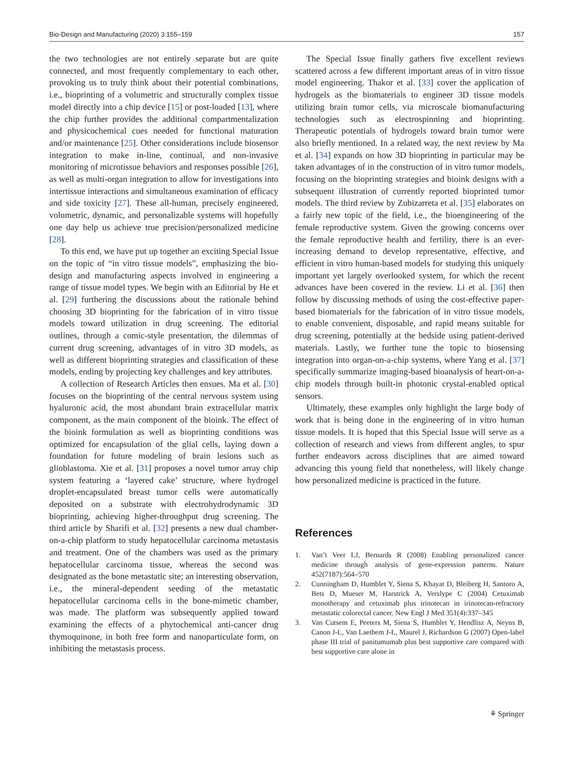Bio-Design and Manufacturing (2020) 3:155–159 157
the two technologies are not entirely separate but are quite connected, and most frequently complementary to each other, provoking us to truly think about their potential combinations, i.e., bioprinting of a volumetric and structurally complex tissue model directly into a chip device [15] or post-loaded [13], where the chip further provides the additional compartmentalization and physicochemical cues needed for functional maturation and/or maintenance [25]. Other considerations include biosensor integration to make in-line, continual, and non-invasive monitoring of microtissue behaviors and responses possible [26], as well as multi-organ integration to allow for investigations into intertissue interactions and simultaneous examination of efficacy and side toxicity [27]. These all-human, precisely engineered, volumetric, dynamic, and personalizable systems will hopefully one day help us achieve true precision/personalized medicine [28].
To this end, we have put up together an exciting Special Issue on the topic of “in vitro tissue models”, emphasizing the bio-design and manufacturing aspects involved in engineering a range of tissue model types. We begin with an Editorial by He et al. [29] furthering the discussions about the rationale behind choosing 3D bioprinting for the fabrication of in vitro tissue models toward utilization in drug screening. The editorial outlines, through a comic-style presentation, the dilemmas of current drug screening, advantages of in vitro 3D models, as well as different bioprinting strategies and classification of these models, ending by projecting key challenges and key attributes.
A collection of Research Articles then ensues. Ma et al. [30] focuses on the bioprinting of the central nervous system using hyaluronic acid, the most abundant brain extracellular matrix component, as the main component of the bioink. The effect of the bioink formulation as well as bioprinting conditions was optimized for encapsulation of the glial cells, laying down a foundation for future modeling of brain lesions such as glioblastoma. Xie et al. [31] proposes a novel tumor array chip system featuring a ‘layered cake’ structure, where hydrogel droplet-encapsulated breast tumor cells were automatically deposited on a substrate with electrohydrodynamic 3D bioprinting, achieving higher-throughput drug screening. The third article by Sharifi et al. [32] presents a new dual chamber-on-a-chip platform to study hepatocellular carcinoma metastasis and treatment. One of the chambers was used as the primary hepatocellular carcinoma tissue, whereas the second was designated as the bone metastatic site; an interesting observation, i.e., the mineral-dependent seeding of the metastatic hepatocellular carcinoma cells in the bone-mimetic chamber, was made. The platform was subsequently applied toward examining the effects of a phytochemical anti-cancer drug thymoquinone, in both free form and nanoparticulate form, on inhibiting the metastasis process.
The Special Issue finally gathers five excellent reviews scattered across a few different important areas of in vitro tissue model engineering. Thakor et al. [33] cover the application of hydrogels as the biomaterials to engineer 3D tissue models utilizing brain tumor cells, via microscale biomanufacturing technologies such as electrospinning and bioprinting. Therapeutic potentials of hydrogels toward brain tumor were also briefly mentioned. In a related way, the next review by Ma et al. [34] expands on how 3D bioprinting in particular may be taken advantages of in the construction of in vitro tumor models, focusing on the bioprinting strategies and bioink designs with a subsequent illustration of currently reported bioprinted tumor models. The third review by Zubizarreta et al. [35] elaborates on a fairly new topic of the field, i.e., the bioengineering of the female reproductive system. Given the growing concerns over the female reproductive health and fertility, there is an ever-increasing demand to develop representative, effective, and efficient in vitro human-based models for studying this uniquely important yet largely overlooked system, for which the recent advances have been covered in the review. Li et al. [36] then follow by discussing methods of using the cost-effective paper-based biomaterials for the fabrication of in vitro tissue models, to enable convenient, disposable, and rapid means suitable for drug screening, potentially at the bedside using patient-derived materials. Lastly, we further tune the topic to biosensing integration into organ-on-a-chip systems, where Yang et al. [37] specifically summarize imaging-based bioanalysis of heart-on-a-chip models through built-in photonic crystal-enabled optical sensors.
Ultimately, these examples only highlight the large body of work that is being done in the engineering of in vitro human tissue models. It is hoped that this Special Issue will serve as a collection of research and views from different angles, to spur further endeavors across disciplines that are aimed toward advancing this young field that nonetheless, will likely change how personalized medicine is practiced in the future.
References
1. Van’t Veer LJ, Bernards R (2008) Enabling personalized cancer medicine through analysis of gene-expression patterns. Nature 452(7187):564–570
2. Cunningham D, Humblet Y, Siena S, Khayat D, Bleiberg H, Santoro A, Bets D, Mueser M, Harstrick A, Verslype C (2004) Cetuximab monotherapy and cetuximab plus irinotecan in irinotecan-refractory metastatic colorectal cancer. New Engl J Med 351(4):337–345
3. Van Cutsem E, Peeters M, Siena S, Humblet Y, Hendlisz A, Neyns B, Canon J-L, Van Laethem J-L, Maurel J, Richardson G (2007) Open-label phase III trial of panitumumab plus best supportive care compared with best supportive care alone in
⚘ Springer